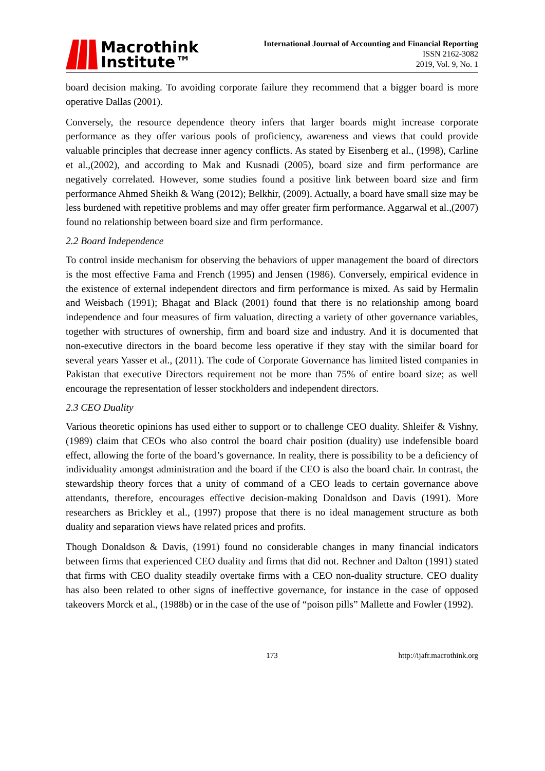Macrothink
Institute™
International Journal of Accounting and Financial Reporting
ISSN 2162-3082
2019, Vol. 9, No. 1
board decision making. To avoiding corporate failure they recommend that a bigger board is more operative Dallas (2001).
Conversely, the resource dependence theory infers that larger boards might increase corporate performance as they offer various pools of proficiency, awareness and views that could provide valuable principles that decrease inner agency conflicts. As stated by Eisenberg et al., (1998), Carline et al.,(2002), and according to Mak and Kusnadi (2005), board size and firm performance are negatively correlated. However, some studies found a positive link between board size and firm performance Ahmed Sheikh & Wang (2012); Belkhir, (2009). Actually, a board have small size may be less burdened with repetitive problems and may offer greater firm performance. Aggarwal et al.,(2007) found no relationship between board size and firm performance.
2.2 Board Independence
To control inside mechanism for observing the behaviors of upper management the board of directors is the most effective Fama and French (1995) and Jensen (1986). Conversely, empirical evidence in the existence of external independent directors and firm performance is mixed. As said by Hermalin and Weisbach (1991); Bhagat and Black (2001) found that there is no relationship among board independence and four measures of firm valuation, directing a variety of other governance variables, together with structures of ownership, firm and board size and industry. And it is documented that non-executive directors in the board become less operative if they stay with the similar board for several years Yasser et al., (2011). The code of Corporate Governance has limited listed companies in Pakistan that executive Directors requirement not be more than 75% of entire board size; as well encourage the representation of lesser stockholders and independent directors.
2.3 CEO Duality
Various theoretic opinions has used either to support or to challenge CEO duality. Shleifer & Vishny, (1989) claim that CEOs who also control the board chair position (duality) use indefensible board effect, allowing the forte of the board’s governance. In reality, there is possibility to be a deficiency of individuality amongst administration and the board if the CEO is also the board chair. In contrast, the stewardship theory forces that a unity of command of a CEO leads to certain governance above attendants, therefore, encourages effective decision-making Donaldson and Davis (1991). More researchers as Brickley et al., (1997) propose that there is no ideal management structure as both duality and separation views have related prices and profits.
Though Donaldson & Davis, (1991) found no considerable changes in many financial indicators between firms that experienced CEO duality and firms that did not. Rechner and Dalton (1991) stated that firms with CEO duality steadily overtake firms with a CEO non-duality structure. CEO duality has also been related to other signs of ineffective governance, for instance in the case of opposed takeovers Morck et al., (1988b) or in the case of the use of “poison pills” Mallette and Fowler (1992).
173 http://ijafr.macrothink.org